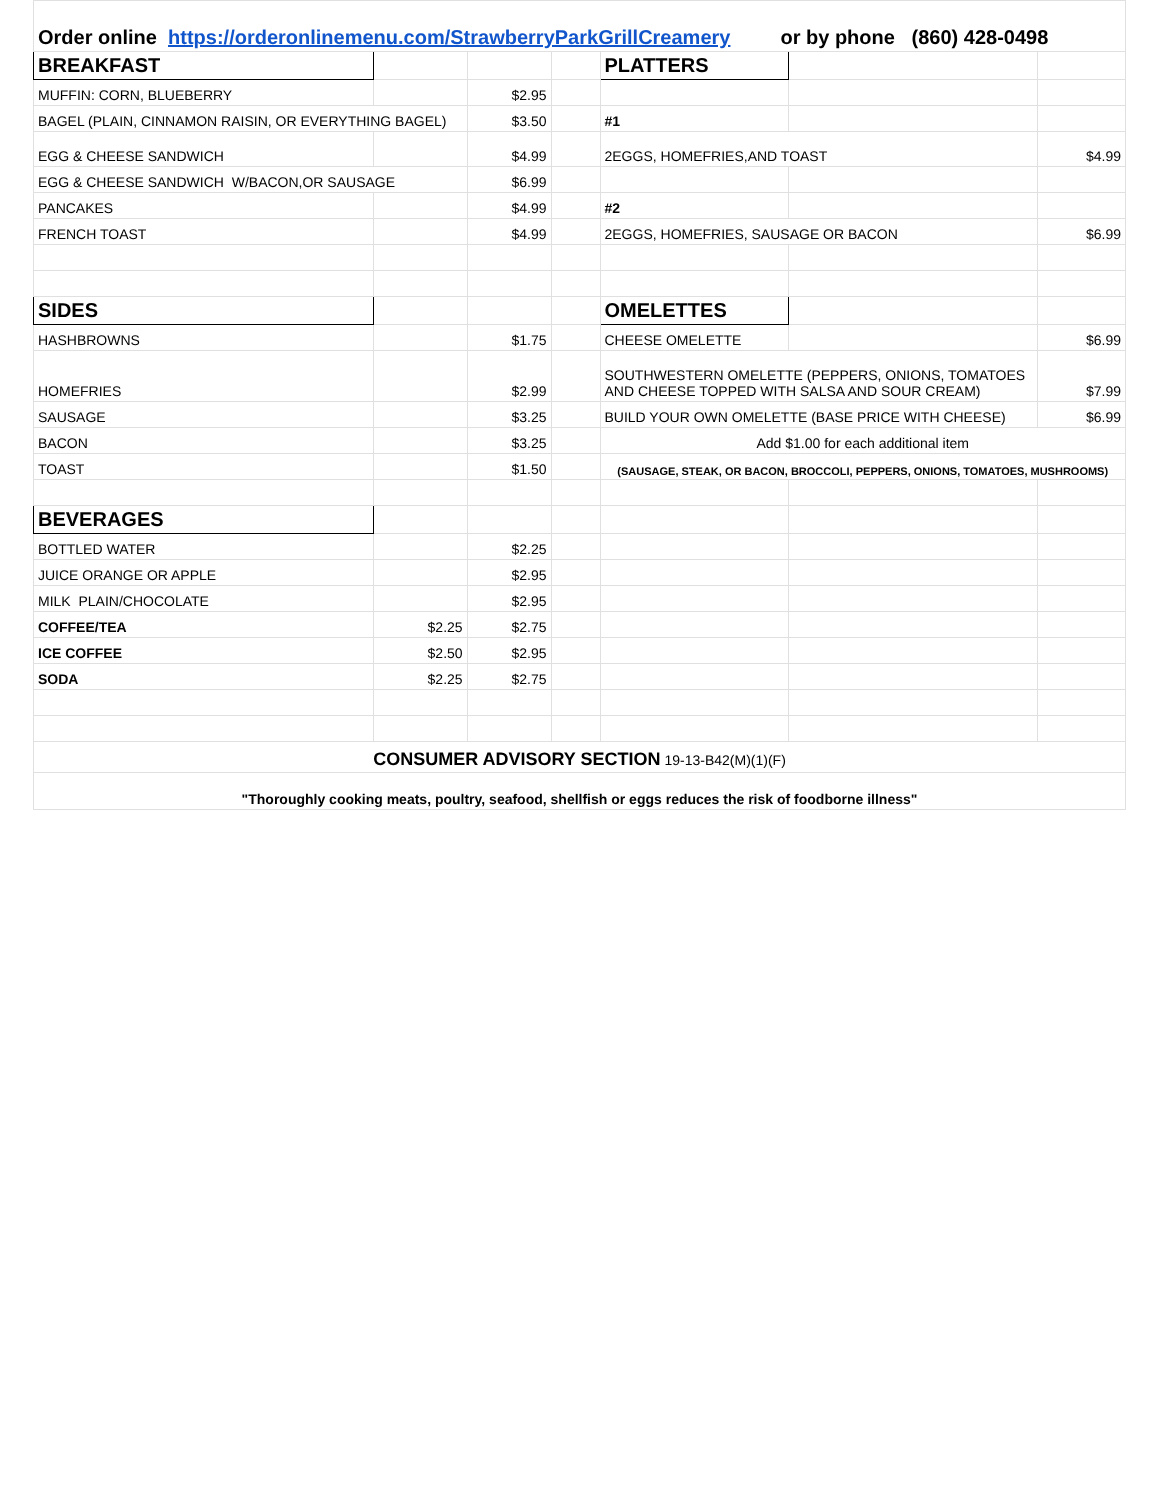| Order online https://orderonlinemenu.com/StrawberryParkGrillCreamery or by phone (860) 428-0498 | | | | | | |
| BREAKFAST | | | | PLATTERS | | |
| MUFFIN: CORN, BLUEBERRY | | $2.95 | | | | |
| BAGEL (PLAIN, CINNAMON RAISIN, OR EVERYTHING BAGEL) | | $3.50 | | #1 | | |
| EGG & CHEESE SANDWICH | | $4.99 | | 2EGGS, HOMEFRIES,AND TOAST | | $4.99 |
| EGG & CHEESE SANDWICH W/BACON,OR SAUSAGE | | $6.99 | | | | |
| PANCAKES | | $4.99 | | #2 | | |
| FRENCH TOAST | | $4.99 | | 2EGGS, HOMEFRIES, SAUSAGE OR BACON | | $6.99 |
| SIDES | | | | OMELETTES | | |
| HASHBROWNS | | $1.75 | | CHEESE OMELETTE | | $6.99 |
| HOMEFRIES | | $2.99 | | SOUTHWESTERN OMELETTE (PEPPERS, ONIONS, TOMATOES AND CHEESE TOPPED WITH SALSA AND SOUR CREAM) | | $7.99 |
| SAUSAGE | | $3.25 | | BUILD YOUR OWN OMELETTE (BASE PRICE WITH CHEESE) | | $6.99 |
| BACON | | $3.25 | | Add $1.00 for each additional item | | |
| TOAST | | $1.50 | | (SAUSAGE, STEAK, OR BACON, BROCCOLI, PEPPERS, ONIONS, TOMATOES, MUSHROOMS) | | |
| BEVERAGES | | | | | | |
| BOTTLED WATER | | $2.25 | | | | |
| JUICE ORANGE OR APPLE | | $2.95 | | | | |
| MILK PLAIN/CHOCOLATE | | $2.95 | | | | |
| COFFEE/TEA | $2.25 | $2.75 | | | | |
| ICE COFFEE | $2.50 | $2.95 | | | | |
| SODA | $2.25 | $2.75 | | | | |
| CONSUMER ADVISORY SECTION 19-13-B42(M)(1)(F) | | | | | | |
| "Thoroughly cooking meats, poultry, seafood, shellfish or eggs reduces the risk of foodborne illness" | | | | | | |